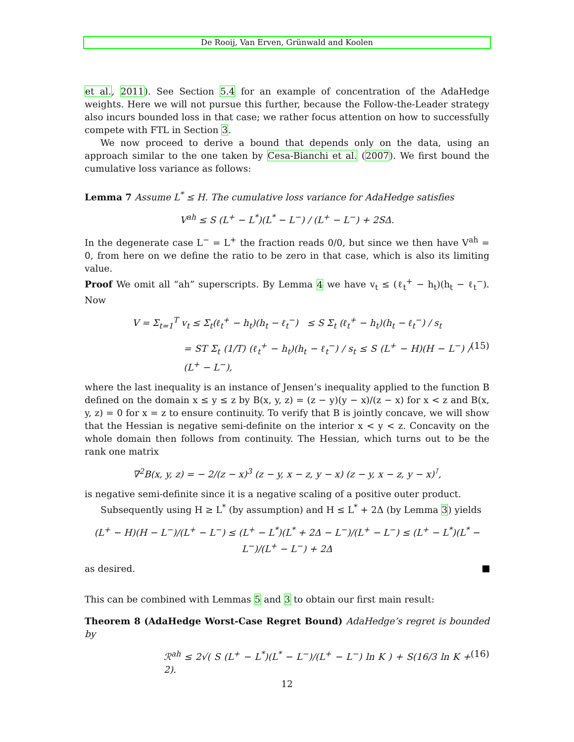De Rooij, Van Erven, Grünwald and Koolen
et al., 2011). See Section 5.4 for an example of concentration of the AdaHedge weights. Here we will not pursue this further, because the Follow-the-Leader strategy also incurs bounded loss in that case; we rather focus attention on how to successfully compete with FTL in Section 3.
We now proceed to derive a bound that depends only on the data, using an approach similar to the one taken by Cesa-Bianchi et al. (2007). We first bound the cumulative loss variance as follows:
Lemma 7 Assume L<sup>*</sup> ≤ H. The cumulative loss variance for AdaHedge satisfies
V<sup>ah</sup> ≤ S (L<sup>+</sup> − L<sup>*</sup>)(L<sup>*</sup> − L<sup>−</sup>) / (L<sup>+</sup> − L<sup>−</sup>) + 2SΔ.
In the degenerate case L<sup>−</sup> = L<sup>+</sup> the fraction reads 0/0, but since we then have V<sup>ah</sup> = 0, from here on we define the ratio to be zero in that case, which is also its limiting value.
Proof We omit all “ah” superscripts. By Lemma 4 we have v<sub>t</sub> ≤ (ℓ<sub>t</sub><sup>+</sup> − h<sub>t</sub>)(h<sub>t</sub> − ℓ<sub>t</sub><sup>−</sup>). Now
V = Σ<sub>t=1</sub><sup>T</sup> v<sub>t</sub> ≤ Σ<sub>t</sub>(ℓ<sub>t</sub><sup>+</sup> − h<sub>t</sub>)(h<sub>t</sub> − ℓ<sub>t</sub><sup>−</sup>) ≤ S Σ<sub>t</sub> (ℓ<sub>t</sub><sup>+</sup> − h<sub>t</sub>)(h<sub>t</sub> − ℓ<sub>t</sub><sup>−</sup>) / s<sub>t</sub>
= ST Σ<sub>t</sub> (1/T) (ℓ<sub>t</sub><sup>+</sup> − h<sub>t</sub>)(h<sub>t</sub> − ℓ<sub>t</sub><sup>−</sup>) / s<sub>t</sub> ≤ S (L<sup>+</sup> − H)(H − L<sup>−</sup>) / (L<sup>+</sup> − L<sup>−</sup>), (15)
where the last inequality is an instance of Jensen’s inequality applied to the function B defined on the domain x ≤ y ≤ z by B(x, y, z) = (z − y)(y − x)/(z − x) for x < z and B(x, y, z) = 0 for x = z to ensure continuity. To verify that B is jointly concave, we will show that the Hessian is negative semi-definite on the interior x < y < z. Concavity on the whole domain then follows from continuity. The Hessian, which turns out to be the rank one matrix
∇<sup>2</sup>B(x, y, z) = − 2/(z − x)<sup>3</sup> (z − y, x − z, y − x) (z − y, x − z, y − x)<sup>⊺</sup>,
is negative semi-definite since it is a negative scaling of a positive outer product.
Subsequently using H ≥ L<sup>*</sup> (by assumption) and H ≤ L<sup>*</sup> + 2Δ (by Lemma 3) yields
(L<sup>+</sup> − H)(H − L<sup>−</sup>)/(L<sup>+</sup> − L<sup>−</sup>) ≤ (L<sup>+</sup> − L<sup>*</sup>)(L<sup>*</sup> + 2Δ − L<sup>−</sup>)/(L<sup>+</sup> − L<sup>−</sup>) ≤ (L<sup>+</sup> − L<sup>*</sup>)(L<sup>*</sup> − L<sup>−</sup>)/(L<sup>+</sup> − L<sup>−</sup>) + 2Δ
as desired.
This can be combined with Lemmas 5 and 3 to obtain our first main result:
Theorem 8 (AdaHedge Worst-Case Regret Bound) AdaHedge’s regret is bounded by
ℛ<sup>ah</sup> ≤ 2√( S (L<sup>+</sup> − L<sup>*</sup>)(L<sup>*</sup> − L<sup>−</sup>)/(L<sup>+</sup> − L<sup>−</sup>) ln K ) + S(16/3 ln K + 2). (16)
12